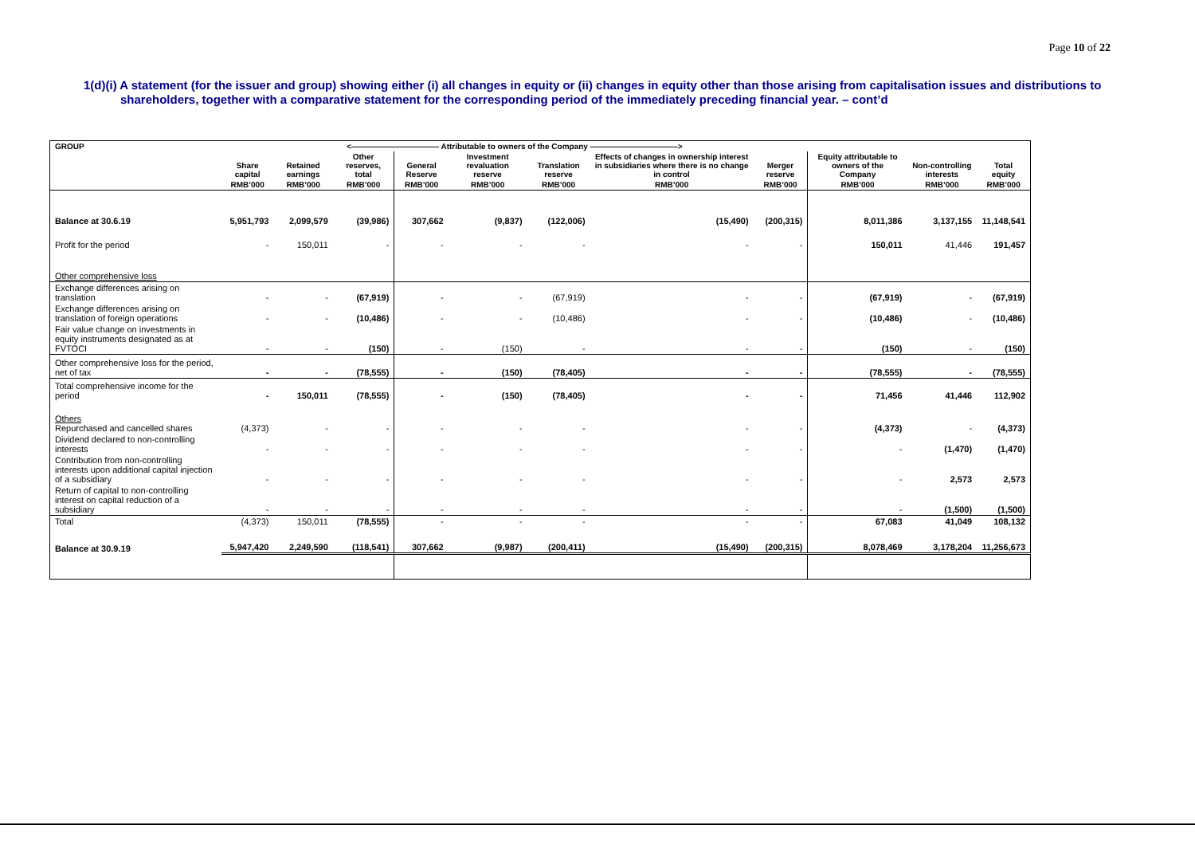Page 10 of 22
1(d)(i) A statement (for the issuer and group) showing either (i) all changes in equity or (ii) changes in equity other than those arising from capitalisation issues and distributions to shareholders, together with a comparative statement for the corresponding period of the immediately preceding financial year. – cont’d
| GROUP | <——————————— Attributable to owners of the Company ———————————> | | | | | | | | | | |
| --- | --- | --- | --- | --- | --- | --- | --- | --- | --- | --- | --- |
| | Share capital | Retained earnings | Other reserves, total | General Reserve | Investment revaluation reserve | Translation reserve | Effects of changes in ownership interest in subsidiaries where there is no change in control | Merger reserve | Equity attributable to owners of the Company | Non-controlling interests | Total equity |
| | RMB’000 | RMB’000 | RMB’000 | RMB’000 | RMB’000 | RMB’000 | RMB’000 | RMB’000 | RMB’000 | RMB’000 | RMB’000 |
| Balance at 30.6.19 | 5,951,793 | 2,099,579 | (39,986) | 307,662 | (9,837) | (122,006) | (15,490) | (200,315) | 8,011,386 | 3,137,155 | 11,148,541 |
| Profit for the period | - | 150,011 | - | - | - | - | - | - | 150,011 | 41,446 | 191,457 |
| Other comprehensive loss | | | | | | | | | | | |
| Exchange differences arising on translation | - | - | (67,919) | - | - | (67,919) | - | - | (67,919) | - | (67,919) |
| Exchange differences arising on translation of foreign operations | - | - | (10,486) | - | - | (10,486) | - | - | (10,486) | - | (10,486) |
| Fair value change on investments in equity instruments designated as at FVTOCI | - | - | (150) | - | (150) | - | - | - | (150) | - | (150) |
| Other comprehensive loss for the period, net of tax | - | - | (78,555) | - | (150) | (78,405) | - | - | (78,555) | - | (78,555) |
| Total comprehensive income for the period | - | 150,011 | (78,555) | - | (150) | (78,405) | - | - | 71,456 | 41,446 | 112,902 |
| Others Repurchased and cancelled shares | (4,373) | - | - | - | - | - | - | - | (4,373) | - | (4,373) |
| Dividend declared to non-controlling interests | - | - | - | - | - | - | - | - | - | (1,470) | (1,470) |
| Contribution from non-controlling interests upon additional capital injection of a subsidiary | - | - | - | - | - | - | - | - | - | 2,573 | 2,573 |
| Return of capital to non-controlling interest on capital reduction of a subsidiary | - | - | - | - | - | - | - | - | - | (1,500) | (1,500) |
| Total | (4,373) | 150,011 | (78,555) | - | - | - | - | - | 67,083 | 41,049 | 108,132 |
| Balance at 30.9.19 | 5,947,420 | 2,249,590 | (118,541) | 307,662 | (9,987) | (200,411) | (15,490) | (200,315) | 8,078,469 | 3,178,204 | 11,256,673 |